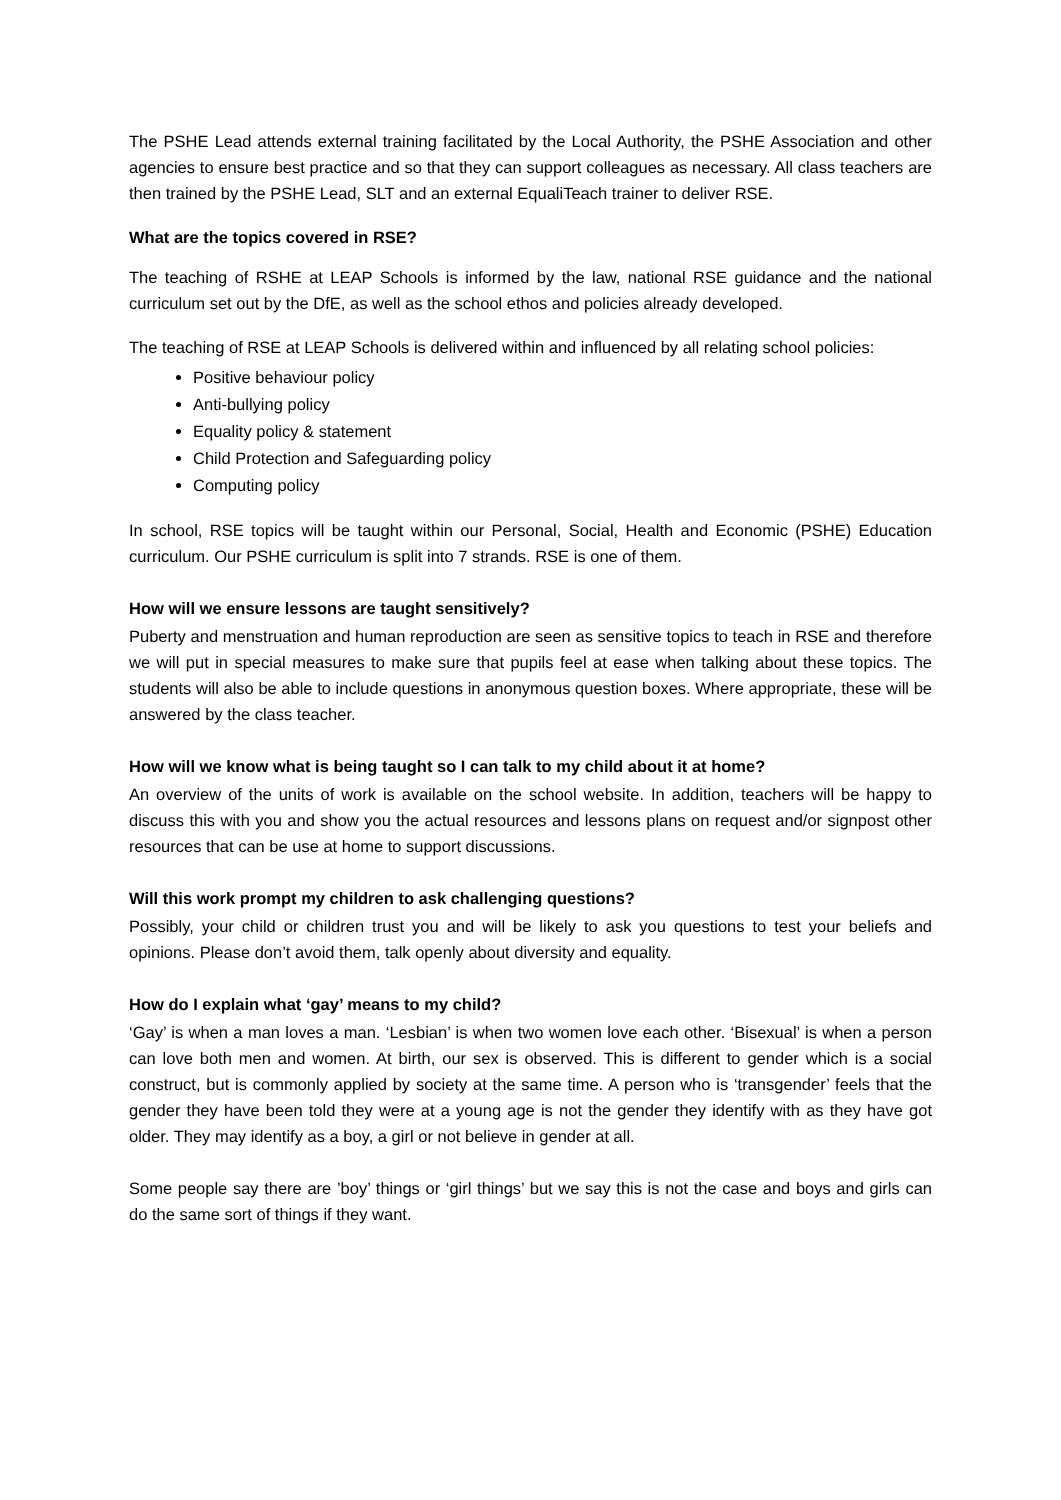The PSHE Lead attends external training facilitated by the Local Authority, the PSHE Association and other agencies to ensure best practice and so that they can support colleagues as necessary. All class teachers are then trained by the PSHE Lead, SLT and an external EqualiTeach trainer to deliver RSE.
What are the topics covered in RSE?
The teaching of RSHE at LEAP Schools is informed by the law, national RSE guidance and the national curriculum set out by the DfE, as well as the school ethos and policies already developed.
The teaching of RSE at LEAP Schools is delivered within and influenced by all relating school policies:
Positive behaviour policy
Anti-bullying policy
Equality policy & statement
Child Protection and Safeguarding policy
Computing policy
In school, RSE topics will be taught within our Personal, Social, Health and Economic (PSHE) Education curriculum. Our PSHE curriculum is split into 7 strands. RSE is one of them.
How will we ensure lessons are taught sensitively?
Puberty and menstruation and human reproduction are seen as sensitive topics to teach in RSE and therefore we will put in special measures to make sure that pupils feel at ease when talking about these topics. The students will also be able to include questions in anonymous question boxes. Where appropriate, these will be answered by the class teacher.
How will we know what is being taught so I can talk to my child about it at home?
An overview of the units of work is available on the school website. In addition, teachers will be happy to discuss this with you and show you the actual resources and lessons plans on request and/or signpost other resources that can be use at home to support discussions.
Will this work prompt my children to ask challenging questions?
Possibly, your child or children trust you and will be likely to ask you questions to test your beliefs and opinions. Please don’t avoid them, talk openly about diversity and equality.
How do I explain what ‘gay’ means to my child?
‘Gay’ is when a man loves a man. ‘Lesbian’ is when two women love each other. ‘Bisexual’ is when a person can love both men and women. At birth, our sex is observed. This is different to gender which is a social construct, but is commonly applied by society at the same time. A person who is ‘transgender’ feels that the gender they have been told they were at a young age is not the gender they identify with as they have got older. They may identify as a boy, a girl or not believe in gender at all.
Some people say there are ’boy’ things or ‘girl things’ but we say this is not the case and boys and girls can do the same sort of things if they want.